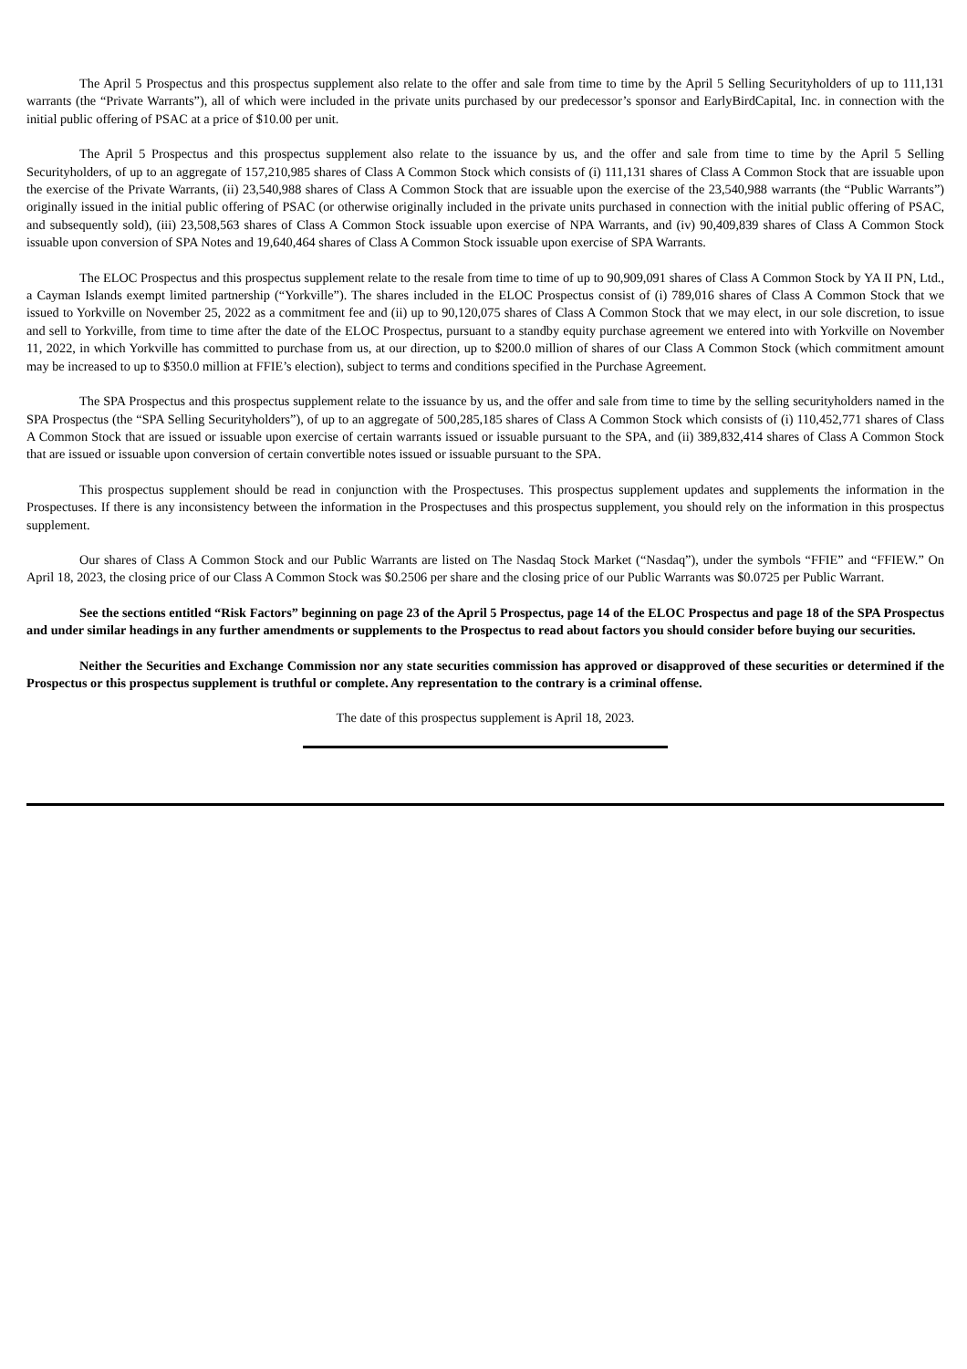The April 5 Prospectus and this prospectus supplement also relate to the offer and sale from time to time by the April 5 Selling Securityholders of up to 111,131 warrants (the “Private Warrants”), all of which were included in the private units purchased by our predecessor’s sponsor and EarlyBirdCapital, Inc. in connection with the initial public offering of PSAC at a price of $10.00 per unit.
The April 5 Prospectus and this prospectus supplement also relate to the issuance by us, and the offer and sale from time to time by the April 5 Selling Securityholders, of up to an aggregate of 157,210,985 shares of Class A Common Stock which consists of (i) 111,131 shares of Class A Common Stock that are issuable upon the exercise of the Private Warrants, (ii) 23,540,988 shares of Class A Common Stock that are issuable upon the exercise of the 23,540,988 warrants (the “Public Warrants”) originally issued in the initial public offering of PSAC (or otherwise originally included in the private units purchased in connection with the initial public offering of PSAC, and subsequently sold), (iii) 23,508,563 shares of Class A Common Stock issuable upon exercise of NPA Warrants, and (iv) 90,409,839 shares of Class A Common Stock issuable upon conversion of SPA Notes and 19,640,464 shares of Class A Common Stock issuable upon exercise of SPA Warrants.
The ELOC Prospectus and this prospectus supplement relate to the resale from time to time of up to 90,909,091 shares of Class A Common Stock by YA II PN, Ltd., a Cayman Islands exempt limited partnership (“Yorkville”). The shares included in the ELOC Prospectus consist of (i) 789,016 shares of Class A Common Stock that we issued to Yorkville on November 25, 2022 as a commitment fee and (ii) up to 90,120,075 shares of Class A Common Stock that we may elect, in our sole discretion, to issue and sell to Yorkville, from time to time after the date of the ELOC Prospectus, pursuant to a standby equity purchase agreement we entered into with Yorkville on November 11, 2022, in which Yorkville has committed to purchase from us, at our direction, up to $200.0 million of shares of our Class A Common Stock (which commitment amount may be increased to up to $350.0 million at FFIE’s election), subject to terms and conditions specified in the Purchase Agreement.
The SPA Prospectus and this prospectus supplement relate to the issuance by us, and the offer and sale from time to time by the selling securityholders named in the SPA Prospectus (the “SPA Selling Securityholders”), of up to an aggregate of 500,285,185 shares of Class A Common Stock which consists of (i) 110,452,771 shares of Class A Common Stock that are issued or issuable upon exercise of certain warrants issued or issuable pursuant to the SPA, and (ii) 389,832,414 shares of Class A Common Stock that are issued or issuable upon conversion of certain convertible notes issued or issuable pursuant to the SPA.
This prospectus supplement should be read in conjunction with the Prospectuses. This prospectus supplement updates and supplements the information in the Prospectuses. If there is any inconsistency between the information in the Prospectuses and this prospectus supplement, you should rely on the information in this prospectus supplement.
Our shares of Class A Common Stock and our Public Warrants are listed on The Nasdaq Stock Market (“Nasdaq”), under the symbols “FFIE” and “FFIEW.” On April 18, 2023, the closing price of our Class A Common Stock was $0.2506 per share and the closing price of our Public Warrants was $0.0725 per Public Warrant.
See the sections entitled “Risk Factors” beginning on page 23 of the April 5 Prospectus, page 14 of the ELOC Prospectus and page 18 of the SPA Prospectus and under similar headings in any further amendments or supplements to the Prospectus to read about factors you should consider before buying our securities.
Neither the Securities and Exchange Commission nor any state securities commission has approved or disapproved of these securities or determined if the Prospectus or this prospectus supplement is truthful or complete. Any representation to the contrary is a criminal offense.
The date of this prospectus supplement is April 18, 2023.